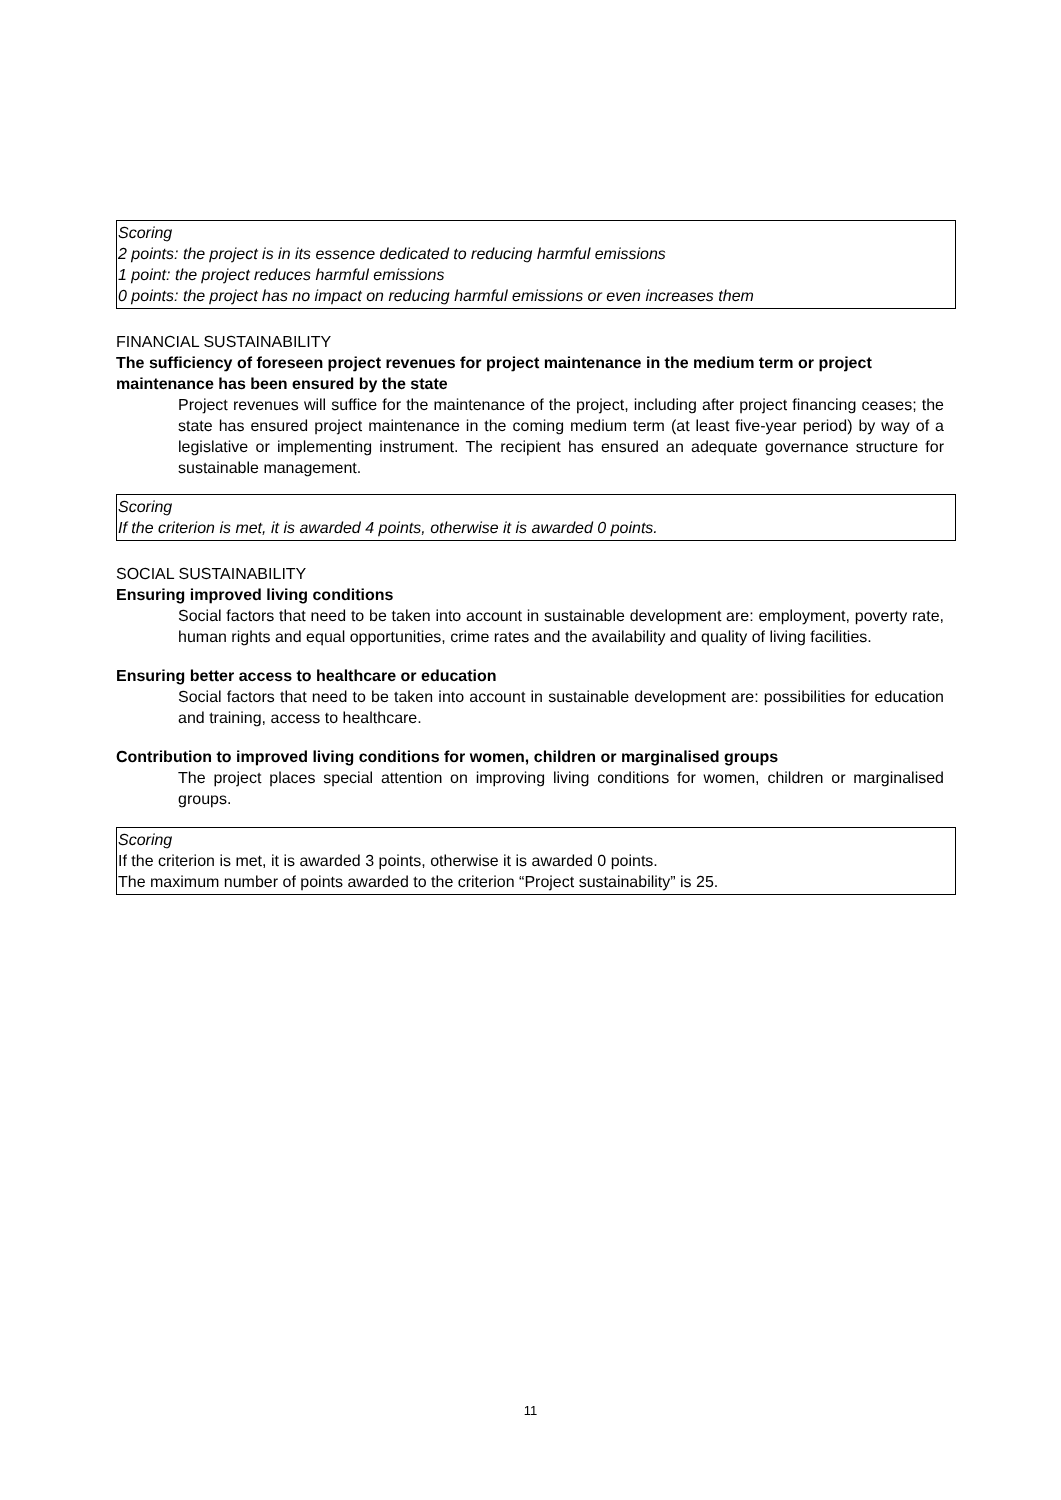Scoring
2 points: the project is in its essence dedicated to reducing harmful emissions
1 point: the project reduces harmful emissions
0 points: the project has no impact on reducing harmful emissions or even increases them
FINANCIAL SUSTAINABILITY
The sufficiency of foreseen project revenues for project maintenance in the medium term or project maintenance has been ensured by the state
Project revenues will suffice for the maintenance of the project, including after project financing ceases; the state has ensured project maintenance in the coming medium term (at least five-year period) by way of a legislative or implementing instrument. The recipient has ensured an adequate governance structure for sustainable management.
Scoring
If the criterion is met, it is awarded 4 points, otherwise it is awarded 0 points.
SOCIAL SUSTAINABILITY
Ensuring improved living conditions
Social factors that need to be taken into account in sustainable development are: employment, poverty rate, human rights and equal opportunities, crime rates and the availability and quality of living facilities.
Ensuring better access to healthcare or education
Social factors that need to be taken into account in sustainable development are: possibilities for education and training, access to healthcare.
Contribution to improved living conditions for women, children or marginalised groups
The project places special attention on improving living conditions for women, children or marginalised groups.
Scoring
If the criterion is met, it is awarded 3 points, otherwise it is awarded 0 points.
The maximum number of points awarded to the criterion “Project sustainability” is 25.
11